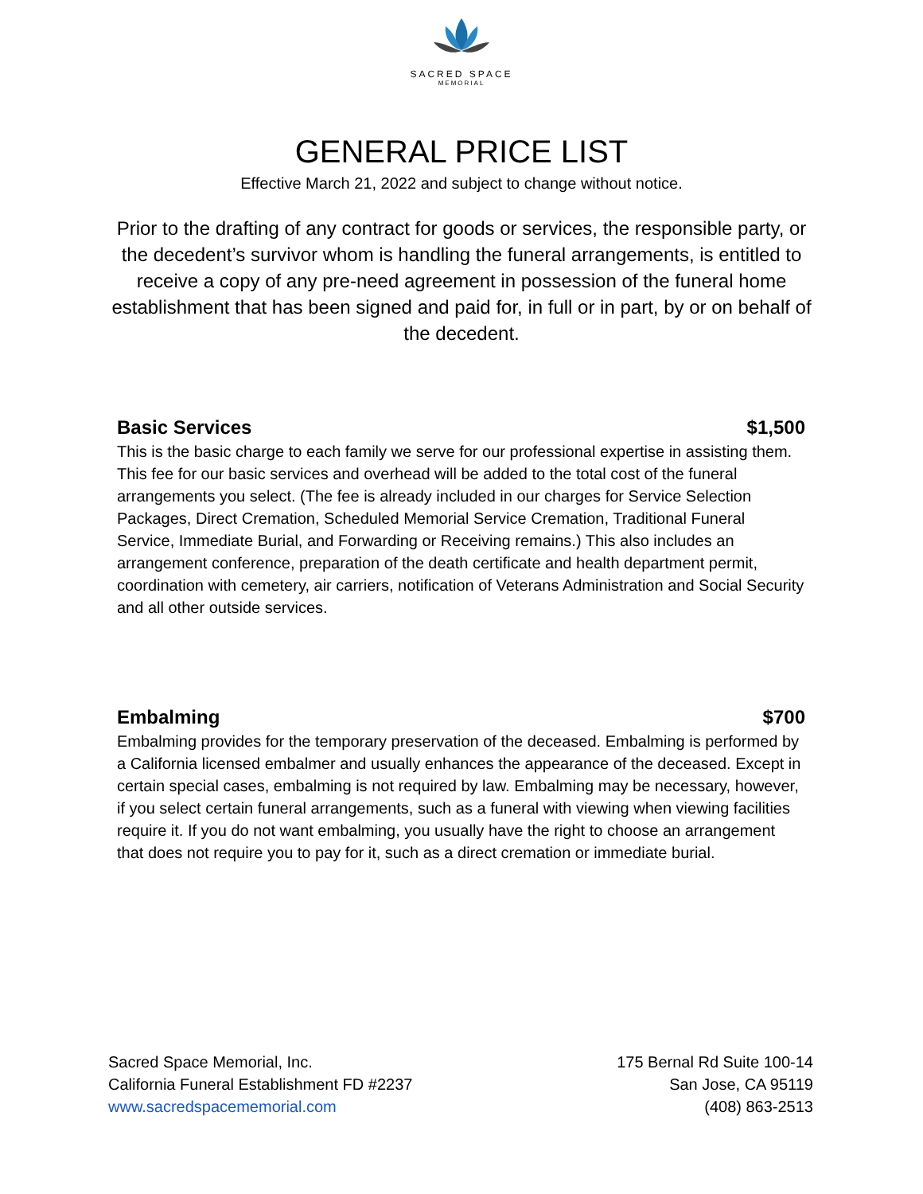SACRED SPACE
MEMORIAL
GENERAL PRICE LIST
Effective March 21, 2022 and subject to change without notice.
Prior to the drafting of any contract for goods or services, the responsible party, or the decedent’s survivor whom is handling the funeral arrangements, is entitled to receive a copy of any pre-need agreement in possession of the funeral home establishment that has been signed and paid for, in full or in part, by or on behalf of the decedent.
Basic Services $1,500
This is the basic charge to each family we serve for our professional expertise in assisting them. This fee for our basic services and overhead will be added to the total cost of the funeral arrangements you select. (The fee is already included in our charges for Service Selection Packages, Direct Cremation, Scheduled Memorial Service Cremation, Traditional Funeral Service, Immediate Burial, and Forwarding or Receiving remains.) This also includes an arrangement conference, preparation of the death certificate and health department permit, coordination with cemetery, air carriers, notification of Veterans Administration and Social Security and all other outside services.
Embalming $700
Embalming provides for the temporary preservation of the deceased. Embalming is performed by a California licensed embalmer and usually enhances the appearance of the deceased. Except in certain special cases, embalming is not required by law. Embalming may be necessary, however, if you select certain funeral arrangements, such as a funeral with viewing when viewing facilities require it. If you do not want embalming, you usually have the right to choose an arrangement that does not require you to pay for it, such as a direct cremation or immediate burial.
Sacred Space Memorial, Inc.
California Funeral Establishment FD #2237
www.sacredspacememorial.com
175 Bernal Rd Suite 100-14
San Jose, CA 95119
(408) 863-2513